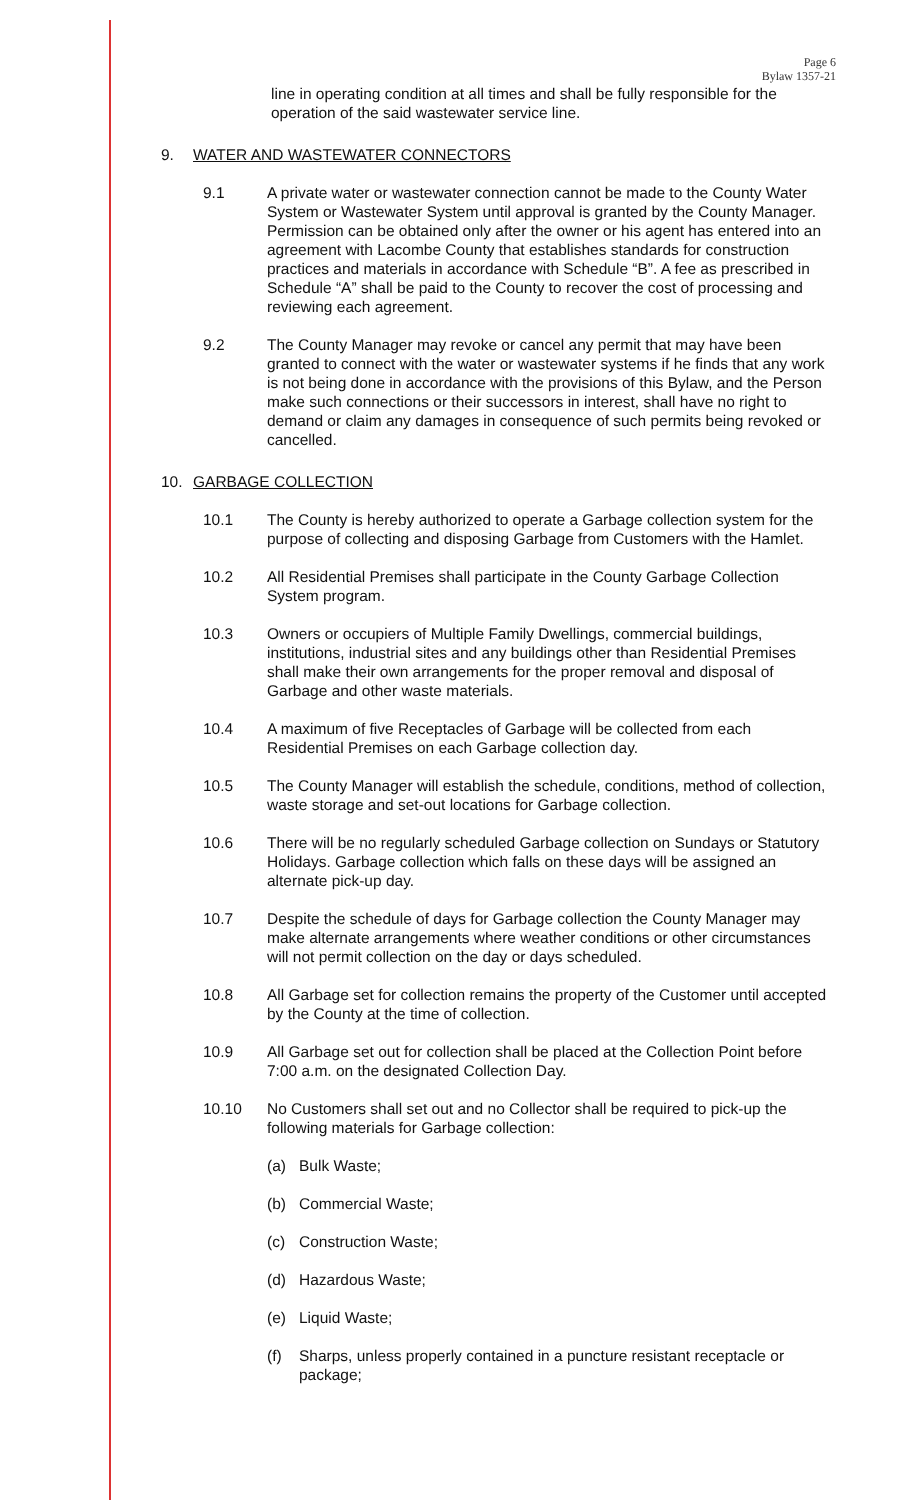Page 6
Bylaw 1357-21
line in operating condition at all times and shall be fully responsible for the operation of the said wastewater service line.
9. WATER AND WASTEWATER CONNECTORS
9.1 A private water or wastewater connection cannot be made to the County Water System or Wastewater System until approval is granted by the County Manager. Permission can be obtained only after the owner or his agent has entered into an agreement with Lacombe County that establishes standards for construction practices and materials in accordance with Schedule “B”. A fee as prescribed in Schedule “A” shall be paid to the County to recover the cost of processing and reviewing each agreement.
9.2 The County Manager may revoke or cancel any permit that may have been granted to connect with the water or wastewater systems if he finds that any work is not being done in accordance with the provisions of this Bylaw, and the Person make such connections or their successors in interest, shall have no right to demand or claim any damages in consequence of such permits being revoked or cancelled.
10. GARBAGE COLLECTION
10.1 The County is hereby authorized to operate a Garbage collection system for the purpose of collecting and disposing Garbage from Customers with the Hamlet.
10.2 All Residential Premises shall participate in the County Garbage Collection System program.
10.3 Owners or occupiers of Multiple Family Dwellings, commercial buildings, institutions, industrial sites and any buildings other than Residential Premises shall make their own arrangements for the proper removal and disposal of Garbage and other waste materials.
10.4 A maximum of five Receptacles of Garbage will be collected from each Residential Premises on each Garbage collection day.
10.5 The County Manager will establish the schedule, conditions, method of collection, waste storage and set-out locations for Garbage collection.
10.6 There will be no regularly scheduled Garbage collection on Sundays or Statutory Holidays. Garbage collection which falls on these days will be assigned an alternate pick-up day.
10.7 Despite the schedule of days for Garbage collection the County Manager may make alternate arrangements where weather conditions or other circumstances will not permit collection on the day or days scheduled.
10.8 All Garbage set for collection remains the property of the Customer until accepted by the County at the time of collection.
10.9 All Garbage set out for collection shall be placed at the Collection Point before 7:00 a.m. on the designated Collection Day.
10.10 No Customers shall set out and no Collector shall be required to pick-up the following materials for Garbage collection:
(a) Bulk Waste;
(b) Commercial Waste;
(c) Construction Waste;
(d) Hazardous Waste;
(e) Liquid Waste;
(f) Sharps, unless properly contained in a puncture resistant receptacle or package;